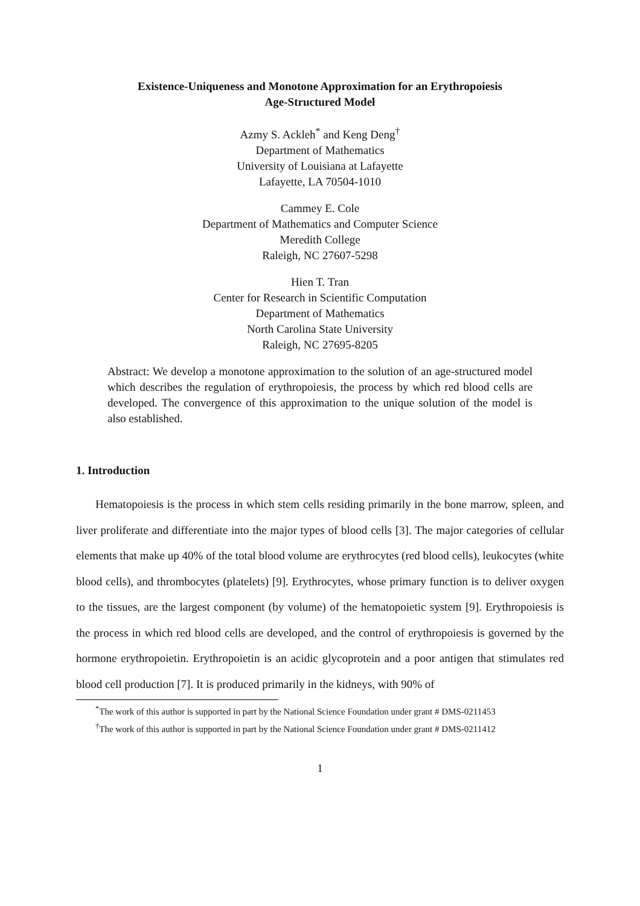Existence-Uniqueness and Monotone Approximation for an Erythropoiesis
Age-Structured Model
Azmy S. Ackleh<sup>*</sup> and Keng Deng<sup>†</sup>
Department of Mathematics
University of Louisiana at Lafayette
Lafayette, LA 70504-1010
Cammey E. Cole
Department of Mathematics and Computer Science
Meredith College
Raleigh, NC 27607-5298
Hien T. Tran
Center for Research in Scientific Computation
Department of Mathematics
North Carolina State University
Raleigh, NC 27695-8205
Abstract: We develop a monotone approximation to the solution of an age-structured model which describes the regulation of erythropoiesis, the process by which red blood cells are developed. The convergence of this approximation to the unique solution of the model is also established.
1. Introduction
Hematopoiesis is the process in which stem cells residing primarily in the bone marrow, spleen, and liver proliferate and differentiate into the major types of blood cells [3]. The major categories of cellular elements that make up 40% of the total blood volume are erythrocytes (red blood cells), leukocytes (white blood cells), and thrombocytes (platelets) [9]. Erythrocytes, whose primary function is to deliver oxygen to the tissues, are the largest component (by volume) of the hematopoietic system [9]. Erythropoiesis is the process in which red blood cells are developed, and the control of erythropoiesis is governed by the hormone erythropoietin. Erythropoietin is an acidic glycoprotein and a poor antigen that stimulates red blood cell production [7]. It is produced primarily in the kidneys, with 90% of
<sup>*</sup> The work of this author is supported in part by the National Science Foundation under grant # DMS-0211453
<sup>†</sup> The work of this author is supported in part by the National Science Foundation under grant # DMS-0211412
1